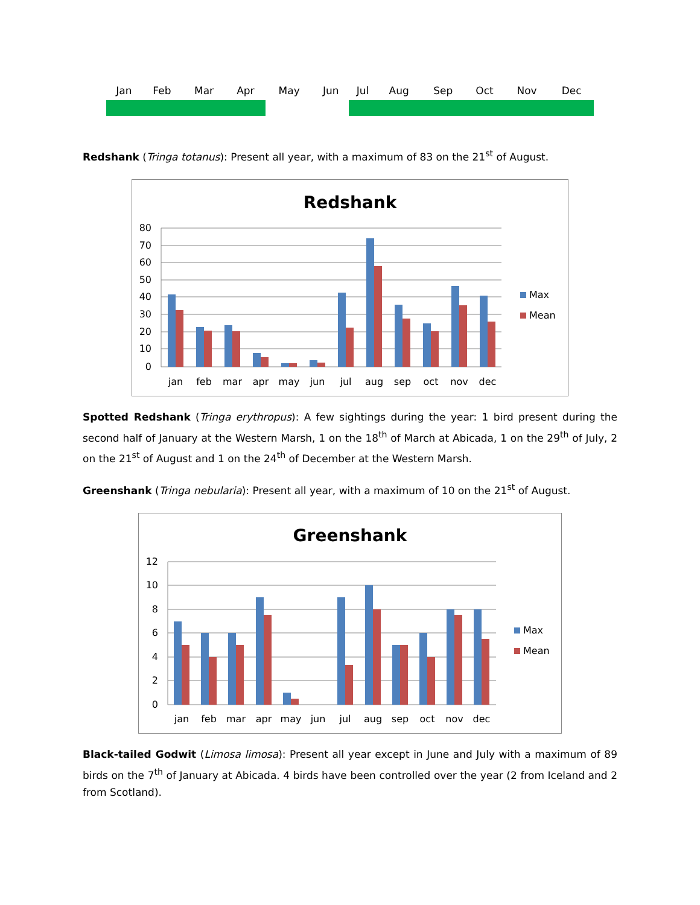| Jan | Feb | Mar | Apr | May | Jun | Jul | Aug | Sep | Oct | Nov | Dec |
Redshank (Tringa totanus): Present all year, with a maximum of 83 on the 21<sup>st</sup> of August.
Redshank
80
70
60
50
40
30
20
10
0
jan
feb
mar
apr
may
jun
jul
aug
sep
oct
nov
dec
Max
Mean
Spotted Redshank (Tringa erythropus): A few sightings during the year: 1 bird present during the second half of January at the Western Marsh, 1 on the 18<sup>th</sup> of March at Abicada, 1 on the 29<sup>th</sup> of July, 2 on the 21<sup>st</sup> of August and 1 on the 24<sup>th</sup> of December at the Western Marsh.
Greenshank (Tringa nebularia): Present all year, with a maximum of 10 on the 21<sup>st</sup> of August.
Greenshank
12
10
8
6
4
2
0
jan
feb
mar
apr
may
jun
jul
aug
sep
oct
nov
dec
Max
Mean
Black-tailed Godwit (Limosa limosa): Present all year except in June and July with a maximum of 89 birds on the 7<sup>th</sup> of January at Abicada. 4 birds have been controlled over the year (2 from Iceland and 2 from Scotland).